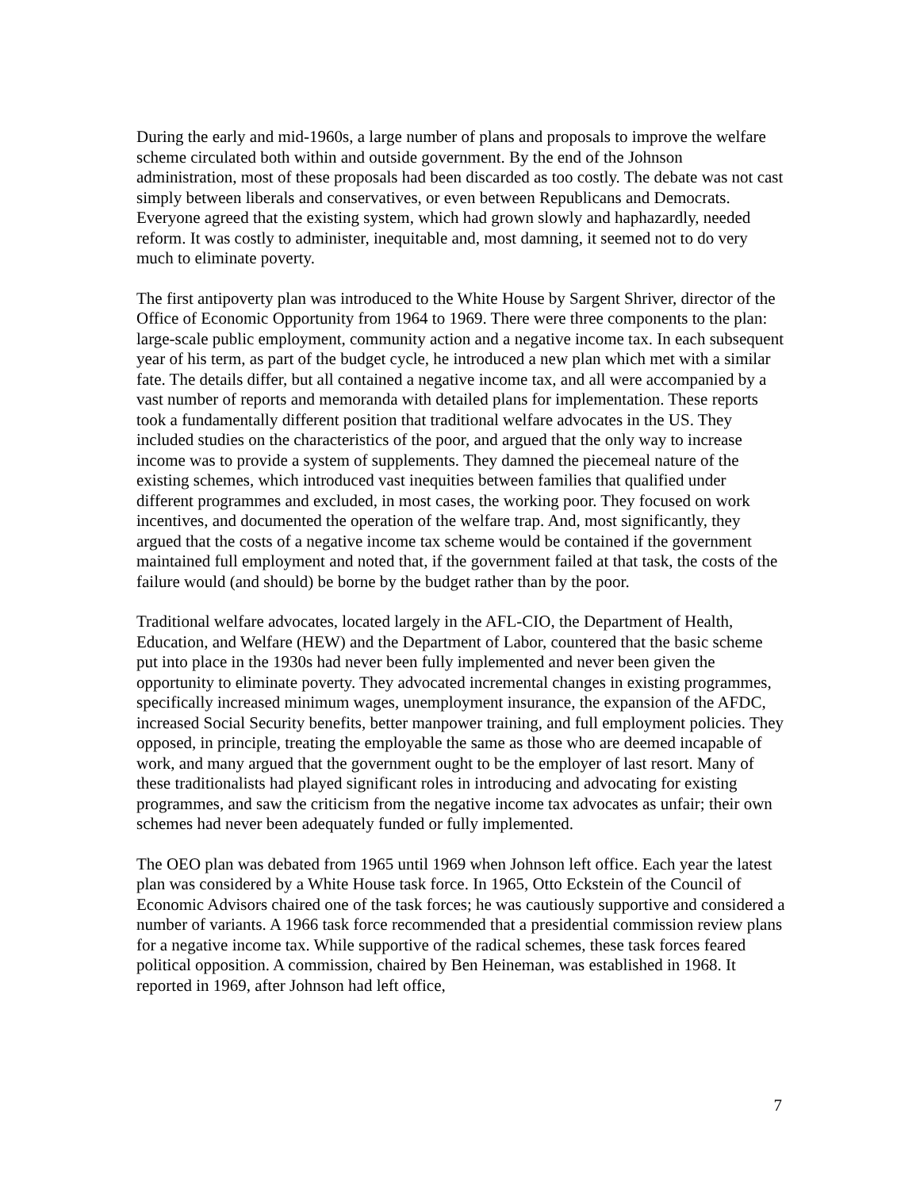During the early and mid-1960s, a large number of plans and proposals to improve the welfare scheme circulated both within and outside government. By the end of the Johnson administration, most of these proposals had been discarded as too costly. The debate was not cast simply between liberals and conservatives, or even between Republicans and Democrats. Everyone agreed that the existing system, which had grown slowly and haphazardly, needed reform. It was costly to administer, inequitable and, most damning, it seemed not to do very much to eliminate poverty.
The first antipoverty plan was introduced to the White House by Sargent Shriver, director of the Office of Economic Opportunity from 1964 to 1969. There were three components to the plan: large-scale public employment, community action and a negative income tax. In each subsequent year of his term, as part of the budget cycle, he introduced a new plan which met with a similar fate. The details differ, but all contained a negative income tax, and all were accompanied by a vast number of reports and memoranda with detailed plans for implementation. These reports took a fundamentally different position that traditional welfare advocates in the US. They included studies on the characteristics of the poor, and argued that the only way to increase income was to provide a system of supplements. They damned the piecemeal nature of the existing schemes, which introduced vast inequities between families that qualified under different programmes and excluded, in most cases, the working poor. They focused on work incentives, and documented the operation of the welfare trap. And, most significantly, they argued that the costs of a negative income tax scheme would be contained if the government maintained full employment and noted that, if the government failed at that task, the costs of the failure would (and should) be borne by the budget rather than by the poor.
Traditional welfare advocates, located largely in the AFL-CIO, the Department of Health, Education, and Welfare (HEW) and the Department of Labor, countered that the basic scheme put into place in the 1930s had never been fully implemented and never been given the opportunity to eliminate poverty. They advocated incremental changes in existing programmes, specifically increased minimum wages, unemployment insurance, the expansion of the AFDC, increased Social Security benefits, better manpower training, and full employment policies. They opposed, in principle, treating the employable the same as those who are deemed incapable of work, and many argued that the government ought to be the employer of last resort. Many of these traditionalists had played significant roles in introducing and advocating for existing programmes, and saw the criticism from the negative income tax advocates as unfair; their own schemes had never been adequately funded or fully implemented.
The OEO plan was debated from 1965 until 1969 when Johnson left office. Each year the latest plan was considered by a White House task force. In 1965, Otto Eckstein of the Council of Economic Advisors chaired one of the task forces; he was cautiously supportive and considered a number of variants. A 1966 task force recommended that a presidential commission review plans for a negative income tax. While supportive of the radical schemes, these task forces feared political opposition. A commission, chaired by Ben Heineman, was established in 1968. It reported in 1969, after Johnson had left office,
7